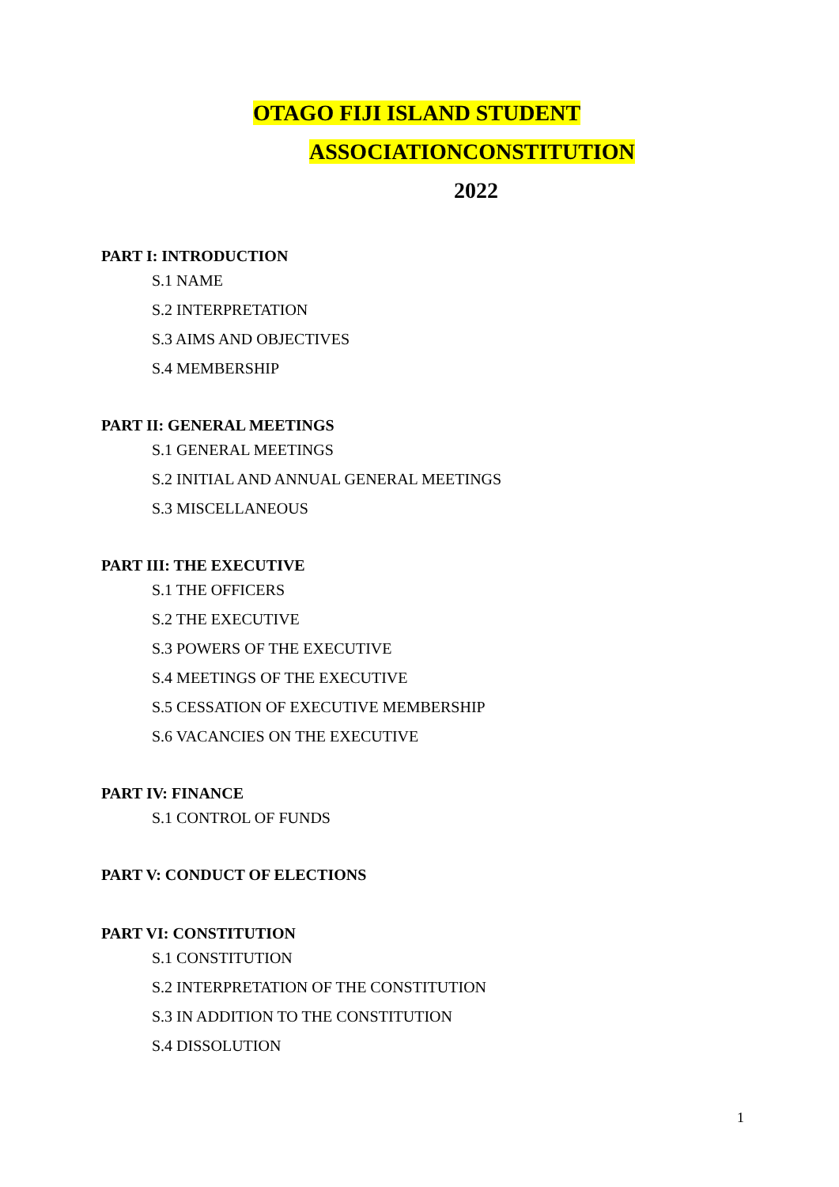OTAGO FIJI ISLAND STUDENT
ASSOCIATIONCONSTITUTION
2022
PART I: INTRODUCTION
S.1 NAME
S.2 INTERPRETATION
S.3 AIMS AND OBJECTIVES
S.4 MEMBERSHIP
PART II: GENERAL MEETINGS
S.1 GENERAL MEETINGS
S.2 INITIAL AND ANNUAL GENERAL MEETINGS
S.3 MISCELLANEOUS
PART III: THE EXECUTIVE
S.1 THE OFFICERS
S.2 THE EXECUTIVE
S.3 POWERS OF THE EXECUTIVE
S.4 MEETINGS OF THE EXECUTIVE
S.5 CESSATION OF EXECUTIVE MEMBERSHIP
S.6 VACANCIES ON THE EXECUTIVE
PART IV: FINANCE
S.1 CONTROL OF FUNDS
PART V: CONDUCT OF ELECTIONS
PART VI: CONSTITUTION
S.1 CONSTITUTION
S.2 INTERPRETATION OF THE CONSTITUTION
S.3 IN ADDITION TO THE CONSTITUTION
S.4 DISSOLUTION
1